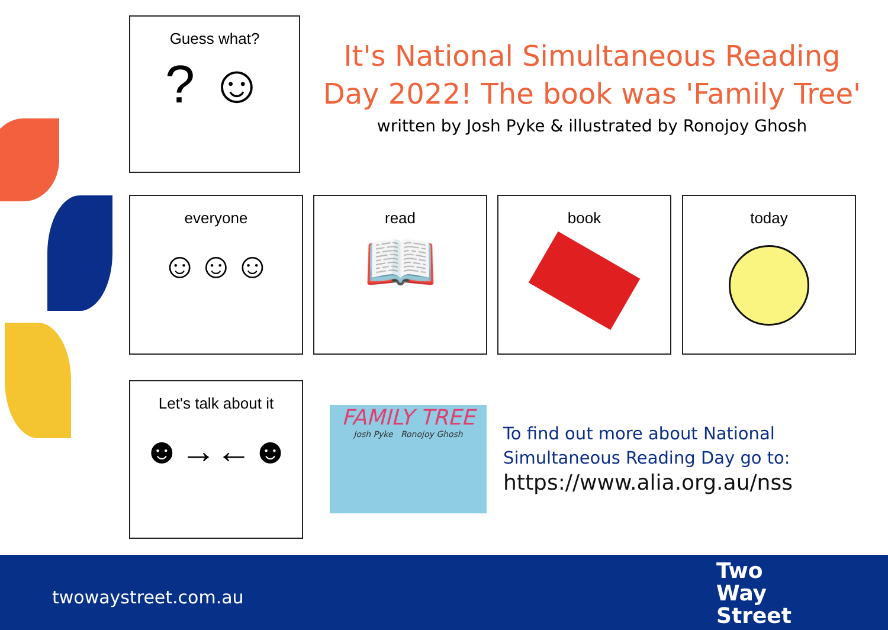Guess what?
? ☺
It's National Simultaneous Reading Day 2022! The book was 'Family Tree'
written by Josh Pyke & illustrated by Ronojoy Ghosh
everyone
☺☺☺
read
📖
book today
Let's talk about it
☻→←☻
FAMILY TREE
Josh Pyke Ronojoy Ghosh
To find out more about National
Simultaneous Reading Day go to:
https://www.alia.org.au/nss
twowaystreet.com.au
Two
Way
Street